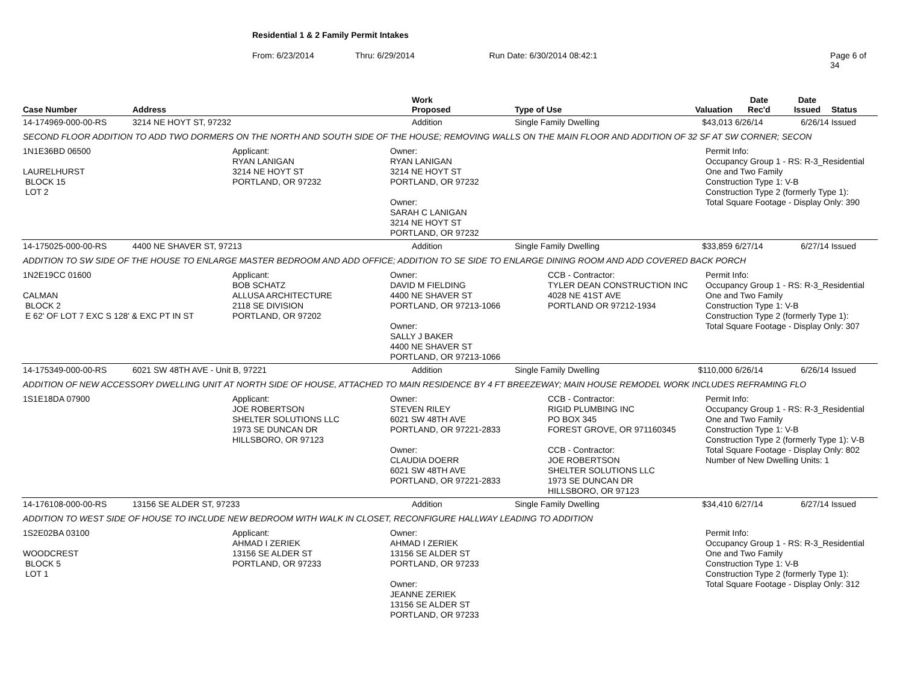Residential 1 & 2 Family Permit Intakes
From: 6/23/2014 Thru: 6/29/2014 Run Date: 6/30/2014 08:42:1 Page 6 of 34
| Case Number | Address | Work Proposed | Type of Use | Valuation | Date Rec'd | Date Issued | Status |
| --- | --- | --- | --- | --- | --- | --- | --- |
| 14-174969-000-00-RS | 3214 NE HOYT ST, 97232 | Addition | Single Family Dwelling | $43,013 | 6/26/14 | 6/26/14 | Issued |
| SECOND FLOOR ADDITION TO ADD TWO DORMERS ON THE NORTH AND SOUTH SIDE OF THE HOUSE; REMOVING WALLS ON THE MAIN FLOOR AND ADDITION OF 32 SF AT SW CORNER; SECON | | | | | | | |
| 1N1E36BD 06500 LAURELHURST BLOCK 15 LOT 2 Applicant: RYAN LANIGAN 3214 NE HOYT ST PORTLAND, OR 97232 Owner: RYAN LANIGAN 3214 NE HOYT ST PORTLAND, OR 97232 Owner: SARAH C LANIGAN 3214 NE HOYT ST PORTLAND, OR 97232 Permit Info: Occupancy Group 1 - RS: R-3_Residential One and Two Family Construction Type 1: V-B Construction Type 2 (formerly Type 1): Total Square Footage - Display Only: 390 | | | | | | | |
| 14-175025-000-00-RS | 4400 NE SHAVER ST, 97213 | Addition | Single Family Dwelling | $33,859 | 6/27/14 | 6/27/14 | Issued |
| ADDITION TO SW SIDE OF THE HOUSE TO ENLARGE MASTER BEDROOM AND ADD OFFICE; ADDITION TO SE SIDE TO ENLARGE DINING ROOM AND ADD COVERED BACK PORCH | | | | | | | |
| 1N2E19CC 01600 CALMAN BLOCK 2 E 62' OF LOT 7 EXC S 128' & EXC PT IN ST Applicant: BOB SCHATZ ALLUSA ARCHITECTURE 2118 SE DIVISION PORTLAND, OR 97202 Owner: DAVID M FIELDING 4400 NE SHAVER ST PORTLAND, OR 97213-1066 Owner: SALLY J BAKER 4400 NE SHAVER ST PORTLAND, OR 97213-1066 CCB - Contractor: TYLER DEAN CONSTRUCTION INC 4028 NE 41ST AVE PORTLAND OR 97212-1934 Permit Info: Occupancy Group 1 - RS: R-3_Residential One and Two Family Construction Type 1: V-B Construction Type 2 (formerly Type 1): Total Square Footage - Display Only: 307 | | | | | | | |
| 14-175349-000-00-RS | 6021 SW 48TH AVE - Unit B, 97221 | Addition | Single Family Dwelling | $110,000 | 6/26/14 | 6/26/14 | Issued |
| ADDITION OF NEW ACCESSORY DWELLING UNIT AT NORTH SIDE OF HOUSE, ATTACHED TO MAIN RESIDENCE BY 4 FT BREEZEWAY; MAIN HOUSE REMODEL WORK INCLUDES REFRAMING FLO | | | | | | | |
| 1S1E18DA 07900 Applicant: JOE ROBERTSON SHELTER SOLUTIONS LLC 1973 SE DUNCAN DR HILLSBORO, OR 97123 Owner: STEVEN RILEY 6021 SW 48TH AVE PORTLAND, OR 97221-2833 Owner: CLAUDIA DOERR 6021 SW 48TH AVE PORTLAND, OR 97221-2833 CCB - Contractor: RIGID PLUMBING INC PO BOX 345 FOREST GROVE, OR 971160345 CCB - Contractor: JOE ROBERTSON SHELTER SOLUTIONS LLC 1973 SE DUNCAN DR HILLSBORO, OR 97123 Permit Info: Occupancy Group 1 - RS: R-3_Residential One and Two Family Construction Type 1: V-B Construction Type 2 (formerly Type 1): V-B Total Square Footage - Display Only: 802 Number of New Dwelling Units: 1 | | | | | | | |
| 14-176108-000-00-RS | 13156 SE ALDER ST, 97233 | Addition | Single Family Dwelling | $34,410 | 6/27/14 | 6/27/14 | Issued |
| ADDITION TO WEST SIDE OF HOUSE TO INCLUDE NEW BEDROOM WITH WALK IN CLOSET, RECONFIGURE HALLWAY LEADING TO ADDITION | | | | | | | |
| 1S2E02BA 03100 WOODCREST BLOCK 5 LOT 1 Applicant: AHMAD I ZERIEK 13156 SE ALDER ST PORTLAND, OR 97233 Owner: AHMAD I ZERIEK 13156 SE ALDER ST PORTLAND, OR 97233 Owner: JEANNE ZERIEK 13156 SE ALDER ST PORTLAND, OR 97233 Permit Info: Occupancy Group 1 - RS: R-3_Residential One and Two Family Construction Type 1: V-B Construction Type 2 (formerly Type 1): Total Square Footage - Display Only: 312 | | | | | | | |